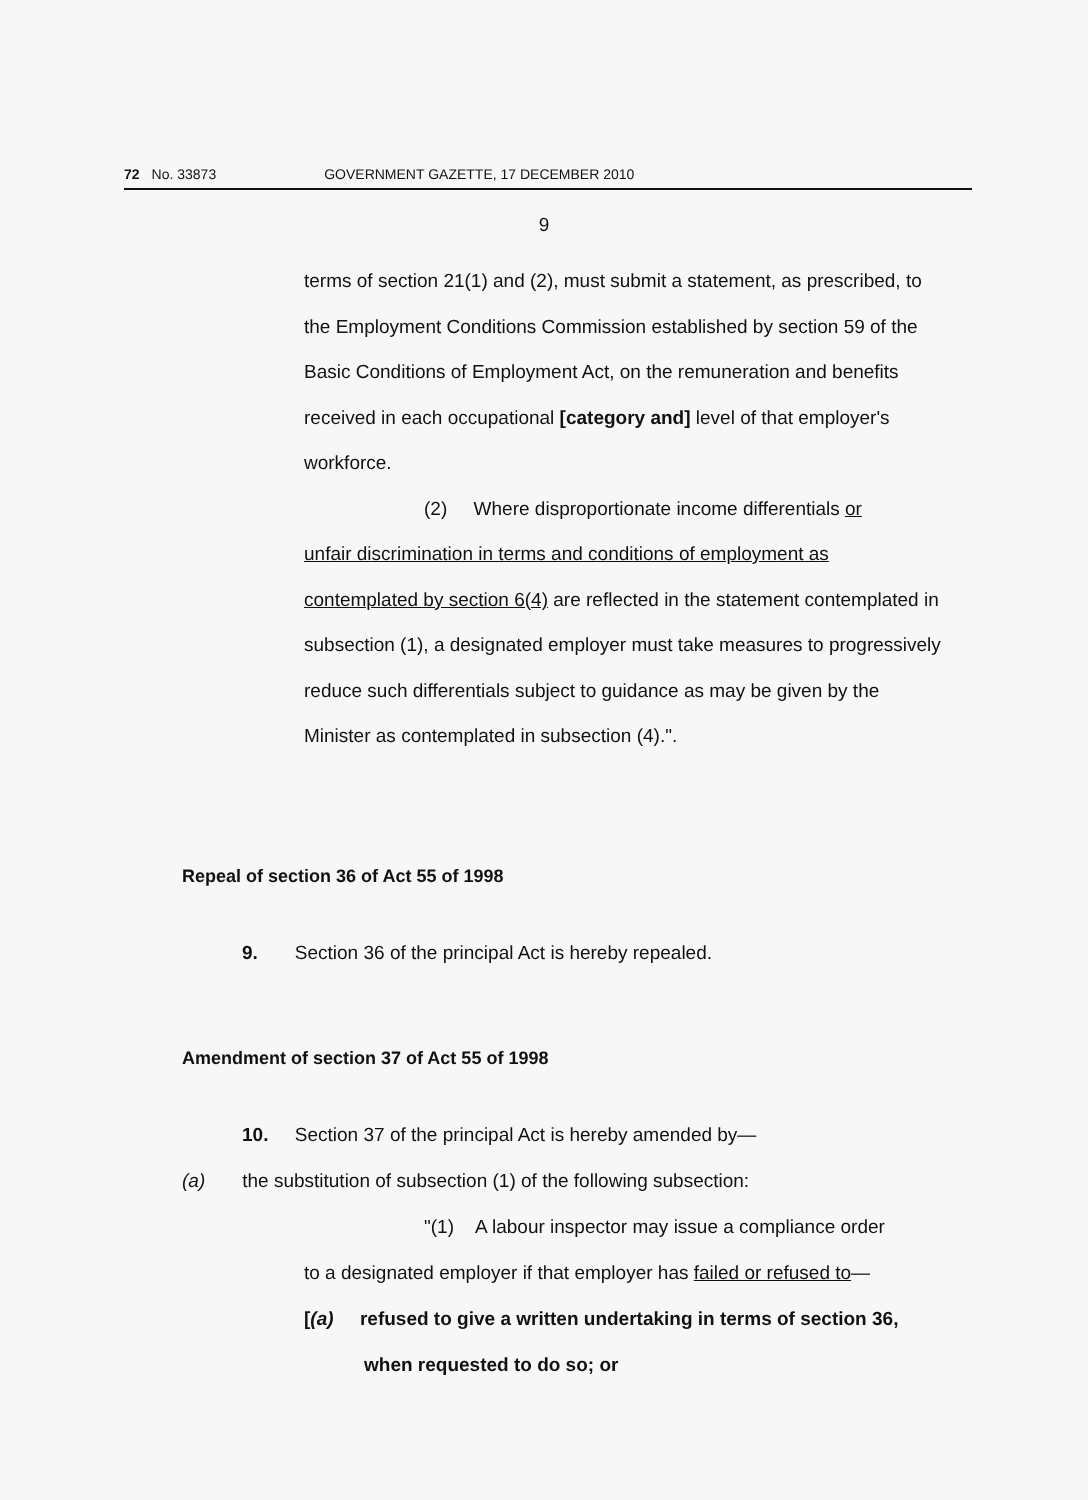72 No. 33873 GOVERNMENT GAZETTE, 17 DECEMBER 2010
9
terms of section 21(1) and (2), must submit a statement, as prescribed, to the Employment Conditions Commission established by section 59 of the Basic Conditions of Employment Act, on the remuneration and benefits received in each occupational [category and] level of that employer's workforce.
(2) Where disproportionate income differentials or
unfair discrimination in terms and conditions of employment as contemplated by section 6(4) are reflected in the statement contemplated in subsection (1), a designated employer must take measures to progressively reduce such differentials subject to guidance as may be given by the Minister as contemplated in subsection (4).".
Repeal of section 36 of Act 55 of 1998
9. Section 36 of the principal Act is hereby repealed.
Amendment of section 37 of Act 55 of 1998
10. Section 37 of the principal Act is hereby amended by—
(a) the substitution of subsection (1) of the following subsection:
"(1) A labour inspector may issue a compliance order
to a designated employer if that employer has failed or refused to—
[(a) refused to give a written undertaking in terms of section 36,
when requested to do so; or